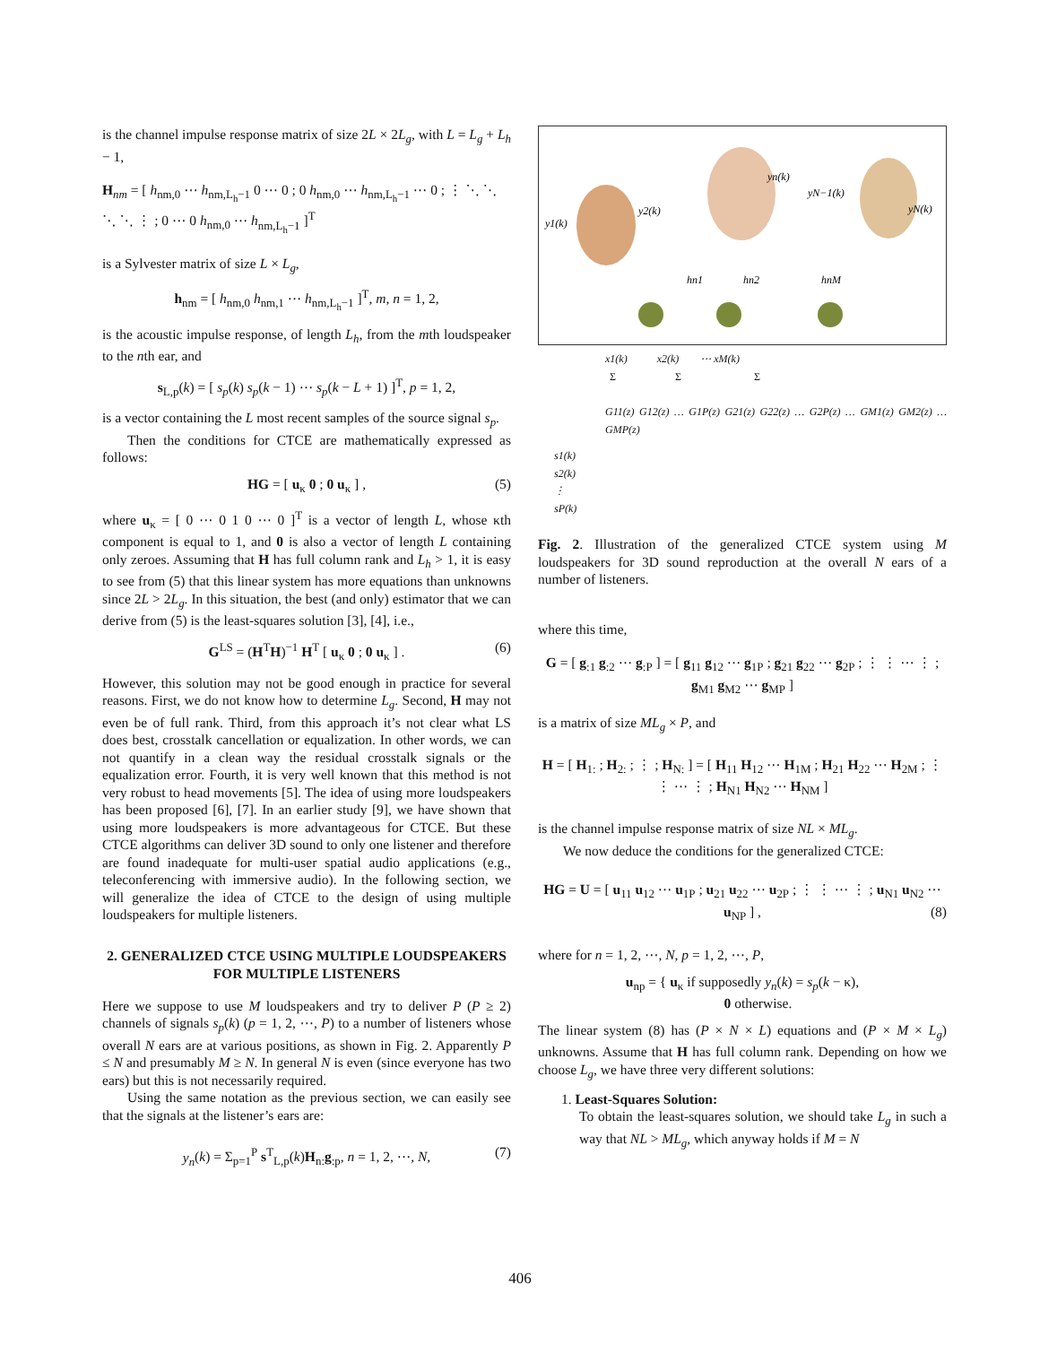is the channel impulse response matrix of size 2L × 2L<sub>g</sub>, with L = L<sub>g</sub> + L<sub>h</sub> − 1,
H<sub>nm</sub> = [ h<sub>nm,0</sub> ⋯ h<sub>nm,L<sub>h</sub>−1</sub> 0 ⋯ 0 ; 0 h<sub>nm,0</sub> ⋯ h<sub>nm,L<sub>h</sub>−1</sub> ⋯ 0 ; ⋮ ⋱ ⋱ ⋱ ⋱ ⋮ ; 0 ⋯ 0 h<sub>nm,0</sub> ⋯ h<sub>nm,L<sub>h</sub>−1</sub> ]<sup>T</sup>
is a Sylvester matrix of size L × L<sub>g</sub>,
h<sub>nm</sub> = [ h<sub>nm,0</sub> h<sub>nm,1</sub> ⋯ h<sub>nm,L<sub>h</sub>−1</sub> ]<sup>T</sup>, m, n = 1, 2,
is the acoustic impulse response, of length L<sub>h</sub>, from the mth loudspeaker to the nth ear, and
s<sub>L,p</sub>(k) = [ s<sub>p</sub>(k) s<sub>p</sub>(k − 1) ⋯ s<sub>p</sub>(k − L + 1) ]<sup>T</sup>, p = 1, 2,
is a vector containing the L most recent samples of the source signal s<sub>p</sub>.
Then the conditions for CTCE are mathematically expressed as follows:
HG = [ u<sub>κ</sub> 0 ; 0 u<sub>κ</sub> ] , (5)
where u<sub>κ</sub> = [ 0 ⋯ 0 1 0 ⋯ 0 ]<sup>T</sup> is a vector of length L, whose κth component is equal to 1, and 0 is also a vector of length L containing only zeroes. Assuming that H has full column rank and L<sub>h</sub> > 1, it is easy to see from (5) that this linear system has more equations than unknowns since 2L > 2L<sub>g</sub>. In this situation, the best (and only) estimator that we can derive from (5) is the least-squares solution [3], [4], i.e.,
G<sup>LS</sup> = (H<sup>T</sup>H)<sup>−1</sup> H<sup>T</sup> [ u<sub>κ</sub> 0 ; 0 u<sub>κ</sub> ] . (6)
However, this solution may not be good enough in practice for several reasons. First, we do not know how to determine L<sub>g</sub>. Second, H may not even be of full rank. Third, from this approach it’s not clear what LS does best, crosstalk cancellation or equalization. In other words, we can not quantify in a clean way the residual crosstalk signals or the equalization error. Fourth, it is very well known that this method is not very robust to head movements [5]. The idea of using more loudspeakers has been proposed [6], [7]. In an earlier study [9], we have shown that using more loudspeakers is more advantageous for CTCE. But these CTCE algorithms can deliver 3D sound to only one listener and therefore are found inadequate for multi-user spatial audio applications (e.g., teleconferencing with immersive audio). In the following section, we will generalize the idea of CTCE to the design of using multiple loudspeakers for multiple listeners.
2. GENERALIZED CTCE USING MULTIPLE LOUDSPEAKERS FOR MULTIPLE LISTENERS
Here we suppose to use M loudspeakers and try to deliver P (P ≥ 2) channels of signals s<sub>p</sub>(k) (p = 1, 2, ⋯, P) to a number of listeners whose overall N ears are at various positions, as shown in Fig. 2. Apparently P ≤ N and presumably M ≥ N. In general N is even (since everyone has two ears) but this is not necessarily required.
Using the same notation as the previous section, we can easily see that the signals at the listener’s ears are:
y<sub>n</sub>(k) = Σ<sub>p=1</sub><sup>P</sup> s<sup>T</sup><sub>L,p</sub>(k)H<sub>n:</sub>g<sub>:p</sub>, n = 1, 2, ⋯, N, (7)
y1(k)
y2(k)
yn(k)
yN−1(k)
yN(k)
hn1
hn2
hnM
x1(k) x2(k) ⋯ xM(k)
Σ Σ Σ
G11(z) G12(z) … G1P(z) G21(z) G22(z) … G2P(z) … GM1(z) GM2(z) … GMP(z)
s1(k)
s2(k)
⋮
sP(k)
Fig. 2. Illustration of the generalized CTCE system using M loudspeakers for 3D sound reproduction at the overall N ears of a number of listeners.
where this time,
G = [ g<sub>:1</sub> g<sub>:2</sub> ⋯ g<sub>:P</sub> ] = [ g<sub>11</sub> g<sub>12</sub> ⋯ g<sub>1P</sub> ; g<sub>21</sub> g<sub>22</sub> ⋯ g<sub>2P</sub> ; ⋮ ⋮ ⋯ ⋮ ; g<sub>M1</sub> g<sub>M2</sub> ⋯ g<sub>MP</sub> ]
is a matrix of size ML<sub>g</sub> × P, and
H = [ H<sub>1:</sub> ; H<sub>2:</sub> ; ⋮ ; H<sub>N:</sub> ] = [ H<sub>11</sub> H<sub>12</sub> ⋯ H<sub>1M</sub> ; H<sub>21</sub> H<sub>22</sub> ⋯ H<sub>2M</sub> ; ⋮ ⋮ ⋯ ⋮ ; H<sub>N1</sub> H<sub>N2</sub> ⋯ H<sub>NM</sub> ]
is the channel impulse response matrix of size NL × ML<sub>g</sub>.
We now deduce the conditions for the generalized CTCE:
HG = U = [ u<sub>11</sub> u<sub>12</sub> ⋯ u<sub>1P</sub> ; u<sub>21</sub> u<sub>22</sub> ⋯ u<sub>2P</sub> ; ⋮ ⋮ ⋯ ⋮ ; u<sub>N1</sub> u<sub>N2</sub> ⋯ u<sub>NP</sub> ] , (8)
where for n = 1, 2, ⋯, N, p = 1, 2, ⋯, P,
u<sub>np</sub> = { u<sub>κ</sub> if supposedly y<sub>n</sub>(k) = s<sub>p</sub>(k − κ),
0 otherwise.
The linear system (8) has (P × N × L) equations and (P × M × L<sub>g</sub>) unknowns. Assume that H has full column rank. Depending on how we choose L<sub>g</sub>, we have three very different solutions:
1. Least-Squares Solution:
To obtain the least-squares solution, we should take L<sub>g</sub> in such a way that NL > ML<sub>g</sub>, which anyway holds if M = N
406